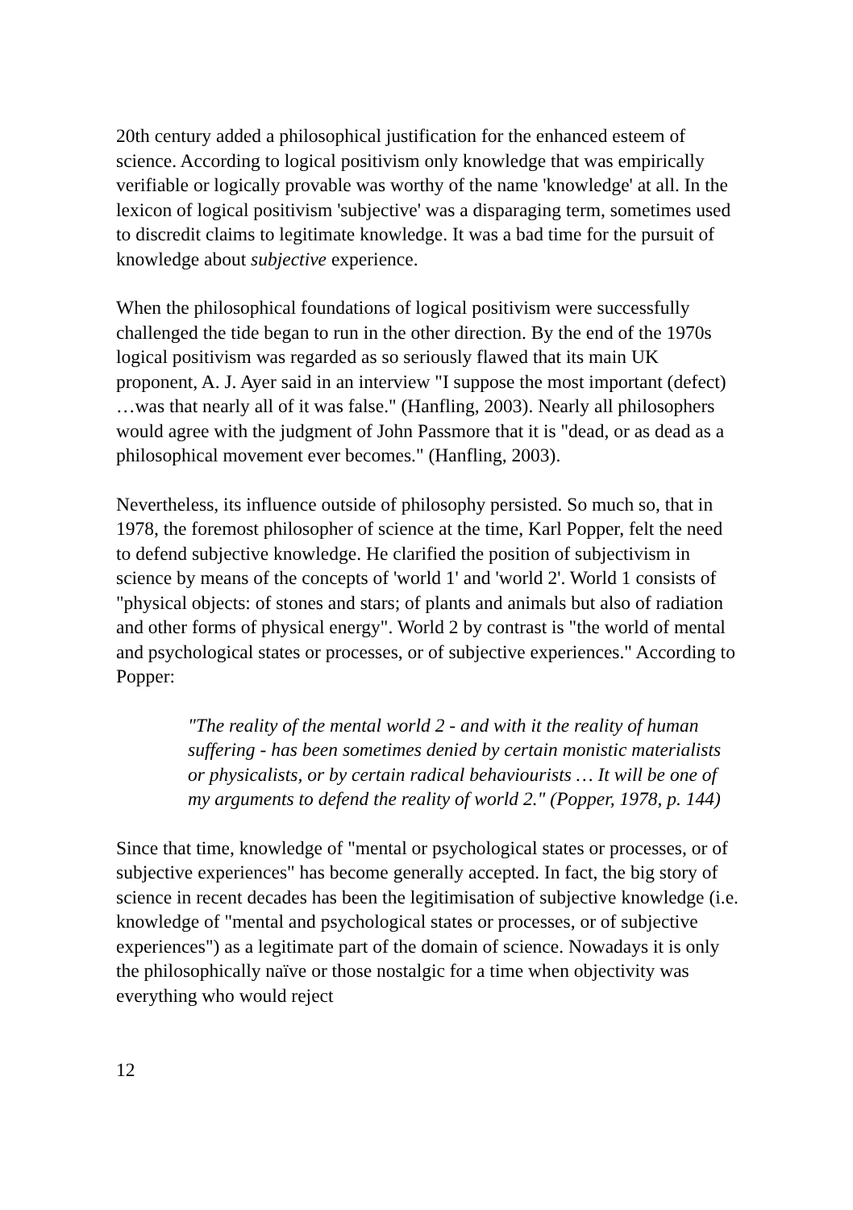20th century added a philosophical justification for the enhanced esteem of science. According to logical positivism only knowledge that was empirically verifiable or logically provable was worthy of the name 'knowledge' at all. In the lexicon of logical positivism 'subjective' was a disparaging term, sometimes used to discredit claims to legitimate knowledge. It was a bad time for the pursuit of knowledge about subjective experience.
When the philosophical foundations of logical positivism were successfully challenged the tide began to run in the other direction. By the end of the 1970s logical positivism was regarded as so seriously flawed that its main UK proponent, A. J. Ayer said in an interview "I suppose the most important (defect) …was that nearly all of it was false." (Hanfling, 2003). Nearly all philosophers would agree with the judgment of John Passmore that it is "dead, or as dead as a philosophical movement ever becomes." (Hanfling, 2003).
Nevertheless, its influence outside of philosophy persisted. So much so, that in 1978, the foremost philosopher of science at the time, Karl Popper, felt the need to defend subjective knowledge. He clarified the position of subjectivism in science by means of the concepts of 'world 1' and 'world 2'. World 1 consists of "physical objects: of stones and stars; of plants and animals but also of radiation and other forms of physical energy". World 2 by contrast is "the world of mental and psychological states or processes, or of subjective experiences." According to Popper:
"The reality of the mental world 2 - and with it the reality of human suffering - has been sometimes denied by certain monistic materialists or physicalists, or by certain radical behaviourists … It will be one of my arguments to defend the reality of world 2." (Popper, 1978, p. 144)
Since that time, knowledge of "mental or psychological states or processes, or of subjective experiences" has become generally accepted. In fact, the big story of science in recent decades has been the legitimisation of subjective knowledge (i.e. knowledge of "mental and psychological states or processes, or of subjective experiences") as a legitimate part of the domain of science. Nowadays it is only the philosophically naïve or those nostalgic for a time when objectivity was everything who would reject
12